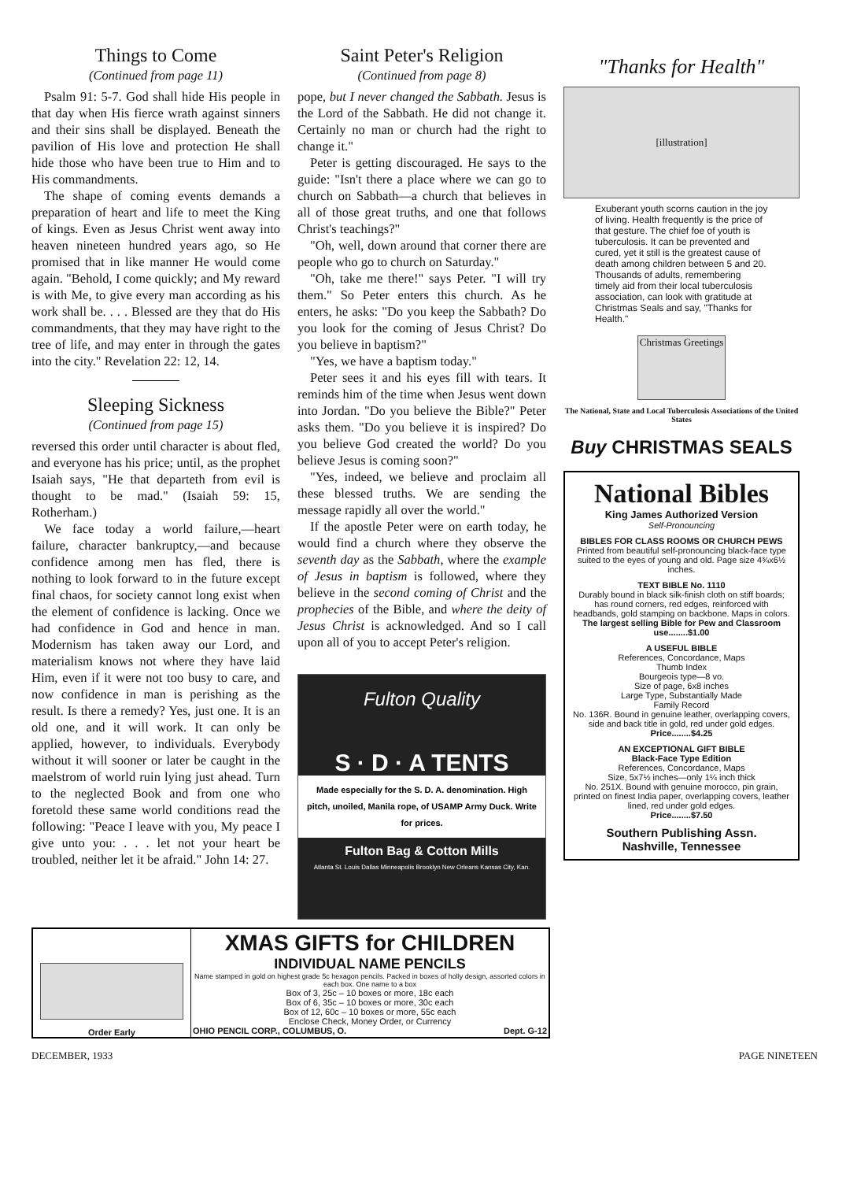Things to Come
(Continued from page 11)
Psalm 91: 5-7. God shall hide His people in that day when His fierce wrath against sinners and their sins shall be displayed. Beneath the pavilion of His love and protection He shall hide those who have been true to Him and to His commandments.
The shape of coming events demands a preparation of heart and life to meet the King of kings. Even as Jesus Christ went away into heaven nineteen hundred years ago, so He promised that in like manner He would come again. "Behold, I come quickly; and My reward is with Me, to give every man according as his work shall be. . . . Blessed are they that do His commandments, that they may have right to the tree of life, and may enter in through the gates into the city." Revelation 22: 12, 14.
Sleeping Sickness
(Continued from page 15)
reversed this order until character is about fled, and everyone has his price; until, as the prophet Isaiah says, "He that departeth from evil is thought to be mad." (Isaiah 59: 15, Rotherham.)
We face today a world failure,—heart failure, character bankruptcy,—and because confidence among men has fled, there is nothing to look forward to in the future except final chaos, for society cannot long exist when the element of confidence is lacking. Once we had confidence in God and hence in man. Modernism has taken away our Lord, and materialism knows not where they have laid Him, even if it were not too busy to care, and now confidence in man is perishing as the result. Is there a remedy? Yes, just one. It is an old one, and it will work. It can only be applied, however, to individuals. Everybody without it will sooner or later be caught in the maelstrom of world ruin lying just ahead. Turn to the neglected Book and from one who foretold these same world conditions read the following: "Peace I leave with you, My peace I give unto you: . . . let not your heart be troubled, neither let it be afraid." John 14: 27.
Saint Peter's Religion
(Continued from page 8)
pope, but I never changed the Sabbath. Jesus is the Lord of the Sabbath. He did not change it. Certainly no man or church had the right to change it."
Peter is getting discouraged. He says to the guide: "Isn't there a place where we can go to church on Sabbath—a church that believes in all of those great truths, and one that follows Christ's teachings?"
"Oh, well, down around that corner there are people who go to church on Saturday."
"Oh, take me there!" says Peter. "I will try them." So Peter enters this church. As he enters, he asks: "Do you keep the Sabbath? Do you look for the coming of Jesus Christ? Do you believe in baptism?"
"Yes, we have a baptism today."
Peter sees it and his eyes fill with tears. It reminds him of the time when Jesus went down into Jordan. "Do you believe the Bible?" Peter asks them. "Do you believe it is inspired? Do you believe God created the world? Do you believe Jesus is coming soon?"
"Yes, indeed, we believe and proclaim all these blessed truths. We are sending the message rapidly all over the world."
If the apostle Peter were on earth today, he would find a church where they observe the seventh day as the Sabbath, where the example of Jesus in baptism is followed, where they believe in the second coming of Christ and the prophecies of the Bible, and where the deity of Jesus Christ is acknowledged. And so I call upon all of you to accept Peter's religion.
Fulton Quality
S · D · A TENTS
Made especially for the S. D. A. denomination. High pitch, unoiled, Manila rope, of USAMP Army Duck. Write for prices.
Fulton Bag & Cotton Mills
Atlanta St. Louis Dallas Minneapolis Brooklyn New Orleans Kansas City, Kan.
"Thanks for Health"
[illustration]
Exuberant youth scorns caution in the joy of living. Health frequently is the price of that gesture. The chief foe of youth is tuberculosis. It can be prevented and cured, yet it still is the greatest cause of death among children between 5 and 20. Thousands of adults, remembering timely aid from their local tuberculosis association, can look with gratitude at Christmas Seals and say, "Thanks for Health."
Christmas Greetings
The National, State and Local Tuberculosis Associations of the United States
Buy CHRISTMAS SEALS
National Bibles
King James Authorized Version
Self-Pronouncing
BIBLES FOR CLASS ROOMS OR CHURCH PEWS
Printed from beautiful self-pronouncing black-face type suited to the eyes of young and old. Page size 4¾x6½ inches.
TEXT BIBLE No. 1110
Durably bound in black silk-finish cloth on stiff boards; has round corners, red edges, reinforced with headbands, gold stamping on backbone. Maps in colors.
The largest selling Bible for Pew and Classroom use........$1.00
A USEFUL BIBLE
References, Concordance, Maps
Thumb Index
Bourgeois type—8 vo.
Size of page, 6x8 inches
Large Type, Substantially Made
Family Record
No. 136R. Bound in genuine leather, overlapping covers, side and back title in gold, red under gold edges.
Price........$4.25
AN EXCEPTIONAL GIFT BIBLE
Black-Face Type Edition
References, Concordance, Maps
Size, 5x7½ inches—only 1¼ inch thick
No. 251X. Bound with genuine morocco, pin grain, printed on finest India paper, overlapping covers, leather lined, red under gold edges.
Price........$7.50
Southern Publishing Assn.
Nashville, Tennessee
Order Early
XMAS GIFTS for CHILDREN
INDIVIDUAL NAME PENCILS
Name stamped in gold on highest grade 5c hexagon pencils. Packed in boxes of holly design, assorted colors in each box. One name to a box
Box of 3, 25c – 10 boxes or more, 18c each
Box of 6, 35c – 10 boxes or more, 30c each
Box of 12, 60c – 10 boxes or more, 55c each
Enclose Check, Money Order, or Currency
OHIO PENCIL CORP., COLUMBUS, O. Dept. G-12
DECEMBER, 1933 PAGE NINETEEN